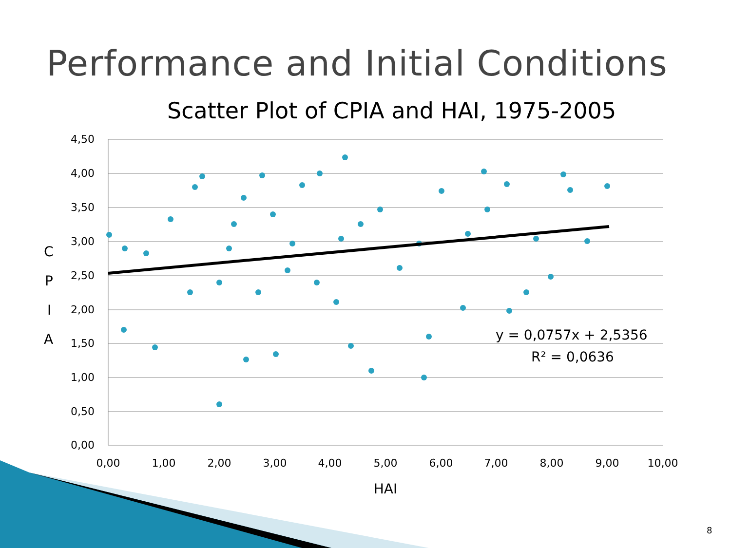Performance and Initial Conditions
Scatter Plot of CPIA and HAI, 1975-2005
4,50
4,00
3,50
3,00
2,50
2,00
1,50
1,00
0,50
0,00
0,00
1,00
2,00
3,00
4,00
5,00
6,00
7,00
8,00
9,00
10,00
HAI
C
P
I
A
y = 0,0757x + 2,5356
R² = 0,0636
8